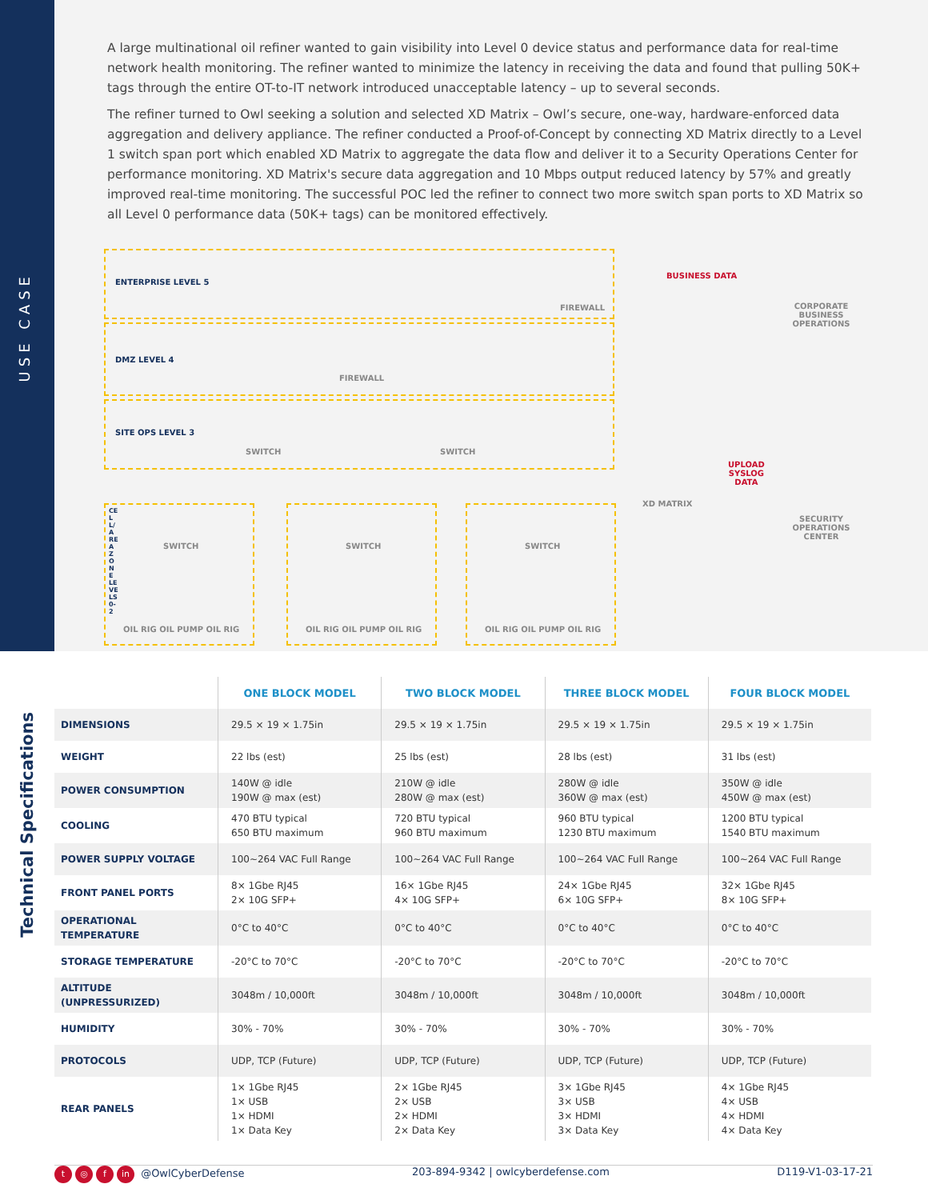USE CASE
A large multinational oil refiner wanted to gain visibility into Level 0 device status and performance data for real-time network health monitoring. The refiner wanted to minimize the latency in receiving the data and found that pulling 50K+ tags through the entire OT-to-IT network introduced unacceptable latency – up to several seconds.
The refiner turned to Owl seeking a solution and selected XD Matrix – Owl’s secure, one-way, hardware-enforced data aggregation and delivery appliance. The refiner conducted a Proof-of-Concept by connecting XD Matrix directly to a Level 1 switch span port which enabled XD Matrix to aggregate the data flow and deliver it to a Security Operations Center for performance monitoring. XD Matrix's secure data aggregation and 10 Mbps output reduced latency by 57% and greatly improved real-time monitoring. The successful POC led the refiner to connect two more switch span ports to XD Matrix so all Level 0 performance data (50K+ tags) can be monitored effectively.
ENTERPRISE LEVEL 5
FIREWALL
BUSINESS DATA
CORPORATE
BUSINESS OPERATIONS
DMZ LEVEL 4
FIREWALL
SITE OPS LEVEL 3
SWITCH SWITCH
UPLOAD
SYSLOG
DATA
XD MATRIX
SECURITY OPERATIONS
CENTER
SWITCH SWITCH SWITCH
OIL RIG OIL PUMP OIL RIG OIL RIG OIL PUMP OIL RIG OIL RIG OIL PUMP OIL RIG
CELL/AREA ZONE LEVELS 0-2
Technical Specifications
| | ONE BLOCK MODEL | TWO BLOCK MODEL | THREE BLOCK MODEL | FOUR BLOCK MODEL |
| --- | --- | --- | --- | --- |
| DIMENSIONS | 29.5 × 19 × 1.75in | 29.5 × 19 × 1.75in | 29.5 × 19 × 1.75in | 29.5 × 19 × 1.75in |
| WEIGHT | 22 lbs (est) | 25 lbs (est) | 28 lbs (est) | 31 lbs (est) |
| POWER CONSUMPTION | 140W @ idle 190W @ max (est) | 210W @ idle 280W @ max (est) | 280W @ idle 360W @ max (est) | 350W @ idle 450W @ max (est) |
| COOLING | 470 BTU typical 650 BTU maximum | 720 BTU typical 960 BTU maximum | 960 BTU typical 1230 BTU maximum | 1200 BTU typical 1540 BTU maximum |
| POWER SUPPLY VOLTAGE | 100~264 VAC Full Range | 100~264 VAC Full Range | 100~264 VAC Full Range | 100~264 VAC Full Range |
| FRONT PANEL PORTS | 8× 1Gbe RJ45 2× 10G SFP+ | 16× 1Gbe RJ45 4× 10G SFP+ | 24× 1Gbe RJ45 6× 10G SFP+ | 32× 1Gbe RJ45 8× 10G SFP+ |
| OPERATIONAL TEMPERATURE | 0°C to 40°C | 0°C to 40°C | 0°C to 40°C | 0°C to 40°C |
| STORAGE TEMPERATURE | -20°C to 70°C | -20°C to 70°C | -20°C to 70°C | -20°C to 70°C |
| ALTITUDE (UNPRESSURIZED) | 3048m / 10,000ft | 3048m / 10,000ft | 3048m / 10,000ft | 3048m / 10,000ft |
| HUMIDITY | 30% - 70% | 30% - 70% | 30% - 70% | 30% - 70% |
| PROTOCOLS | UDP, TCP (Future) | UDP, TCP (Future) | UDP, TCP (Future) | UDP, TCP (Future) |
| REAR PANELS | 1× 1Gbe RJ45 1× USB 1× HDMI 1× Data Key | 2× 1Gbe RJ45 2× USB 2× HDMI 2× Data Key | 3× 1Gbe RJ45 3× USB 3× HDMI 3× Data Key | 4× 1Gbe RJ45 4× USB 4× HDMI 4× Data Key |
t ◎ f in @OwlCyberDefense 203-894-9342 | owlcyberdefense.com
D119-V1-03-17-21